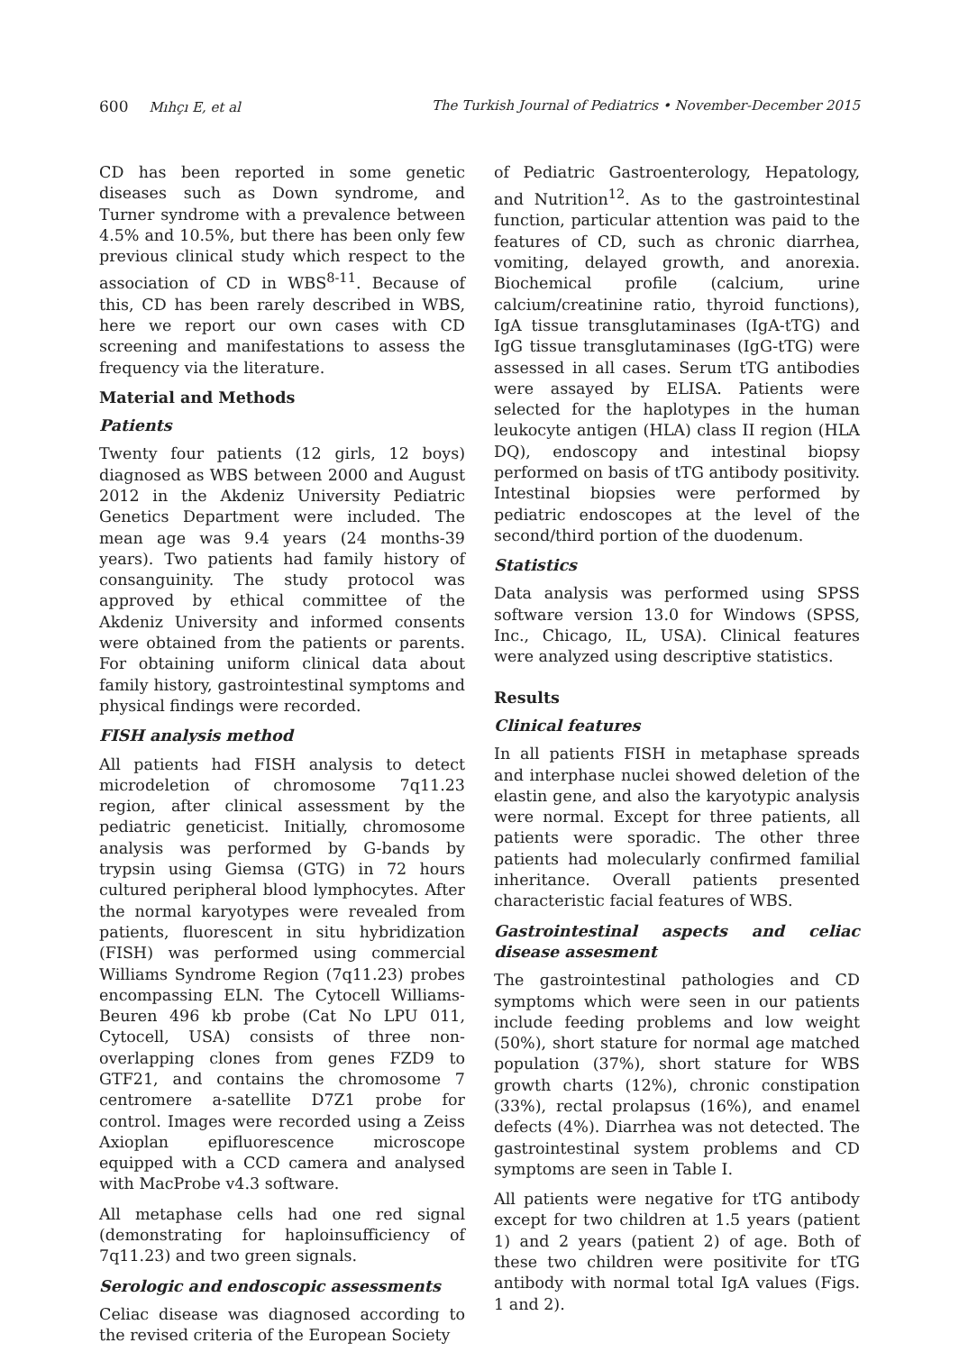600 Mıhçı E, et al The Turkish Journal of Pediatrics • November-December 2015
CD has been reported in some genetic diseases such as Down syndrome, and Turner syndrome with a prevalence between 4.5% and 10.5%, but there has been only few previous clinical study which respect to the association of CD in WBS<sup>8-11</sup>. Because of this, CD has been rarely described in WBS, here we report our own cases with CD screening and manifestations to assess the frequency via the literature.
Material and Methods
Patients
Twenty four patients (12 girls, 12 boys) diagnosed as WBS between 2000 and August 2012 in the Akdeniz University Pediatric Genetics Department were included. The mean age was 9.4 years (24 months-39 years). Two patients had family history of consanguinity. The study protocol was approved by ethical committee of the Akdeniz University and informed consents were obtained from the patients or parents. For obtaining uniform clinical data about family history, gastrointestinal symptoms and physical findings were recorded.
FISH analysis method
All patients had FISH analysis to detect microdeletion of chromosome 7q11.23 region, after clinical assessment by the pediatric geneticist. Initially, chromosome analysis was performed by G-bands by trypsin using Giemsa (GTG) in 72 hours cultured peripheral blood lymphocytes. After the normal karyotypes were revealed from patients, fluorescent in situ hybridization (FISH) was performed using commercial Williams Syndrome Region (7q11.23) probes encompassing ELN. The Cytocell Williams-Beuren 496 kb probe (Cat No LPU 011, Cytocell, USA) consists of three non-overlapping clones from genes FZD9 to GTF21, and contains the chromosome 7 centromere a-satellite D7Z1 probe for control. Images were recorded using a Zeiss Axioplan epifluorescence microscope equipped with a CCD camera and analysed with MacProbe v4.3 software.
All metaphase cells had one red signal (demonstrating for haploinsufficiency of 7q11.23) and two green signals.
Serologic and endoscopic assessments
Celiac disease was diagnosed according to the revised criteria of the European Society
of Pediatric Gastroenterology, Hepatology, and Nutrition<sup>12</sup>. As to the gastrointestinal function, particular attention was paid to the features of CD, such as chronic diarrhea, vomiting, delayed growth, and anorexia. Biochemical profile (calcium, urine calcium/creatinine ratio, thyroid functions), IgA tissue transglutaminases (IgA-tTG) and IgG tissue transglutaminases (IgG-tTG) were assessed in all cases. Serum tTG antibodies were assayed by ELISA. Patients were selected for the haplotypes in the human leukocyte antigen (HLA) class II region (HLA DQ), endoscopy and intestinal biopsy performed on basis of tTG antibody positivity. Intestinal biopsies were performed by pediatric endoscopes at the level of the second/third portion of the duodenum.
Statistics
Data analysis was performed using SPSS software version 13.0 for Windows (SPSS, Inc., Chicago, IL, USA). Clinical features were analyzed using descriptive statistics.
Results
Clinical features
In all patients FISH in metaphase spreads and interphase nuclei showed deletion of the elastin gene, and also the karyotypic analysis were normal. Except for three patients, all patients were sporadic. The other three patients had molecularly confirmed familial inheritance. Overall patients presented characteristic facial features of WBS.
Gastrointestinal aspects and celiac disease assesment
The gastrointestinal pathologies and CD symptoms which were seen in our patients include feeding problems and low weight (50%), short stature for normal age matched population (37%), short stature for WBS growth charts (12%), chronic constipation (33%), rectal prolapsus (16%), and enamel defects (4%). Diarrhea was not detected. The gastrointestinal system problems and CD symptoms are seen in Table I.
All patients were negative for tTG antibody except for two children at 1.5 years (patient 1) and 2 years (patient 2) of age. Both of these two children were positivite for tTG antibody with normal total IgA values (Figs. 1 and 2).